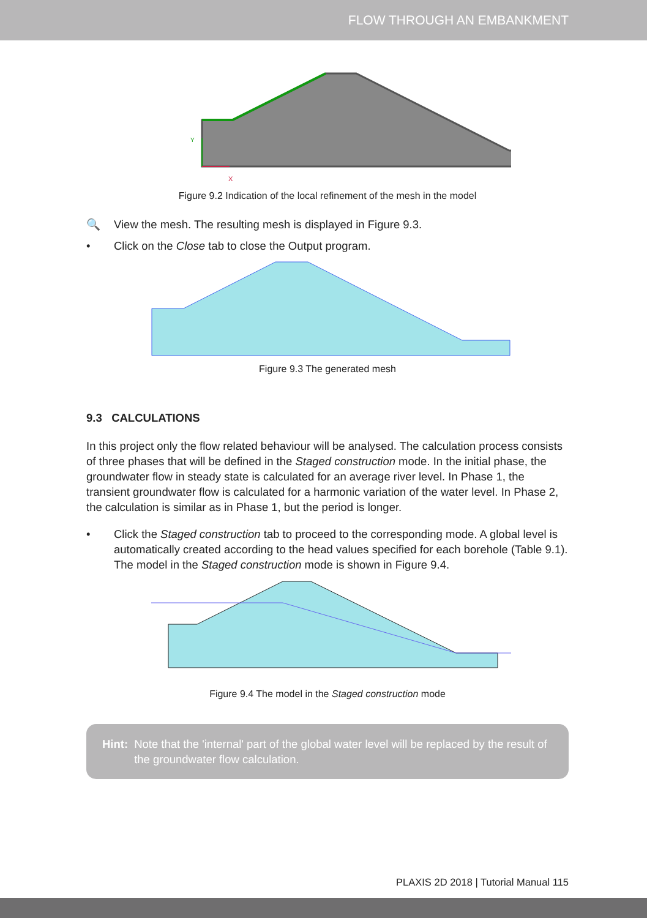FLOW THROUGH AN EMBANKMENT
Y
X
Figure 9.2 Indication of the local refinement of the mesh in the model
🔍 View the mesh. The resulting mesh is displayed in Figure 9.3.
• Click on the Close tab to close the Output program.
Figure 9.3 The generated mesh
9.3 CALCULATIONS
In this project only the flow related behaviour will be analysed. The calculation process consists of three phases that will be defined in the Staged construction mode. In the initial phase, the groundwater flow in steady state is calculated for an average river level. In Phase 1, the transient groundwater flow is calculated for a harmonic variation of the water level. In Phase 2, the calculation is similar as in Phase 1, but the period is longer.
• Click the Staged construction tab to proceed to the corresponding mode. A global level is automatically created according to the head values specified for each borehole (Table 9.1). The model in the Staged construction mode is shown in Figure 9.4.
Figure 9.4 The model in the Staged construction mode
Hint: Note that the 'internal' part of the global water level will be replaced by the result of the groundwater flow calculation.
PLAXIS 2D 2018 | Tutorial Manual 115